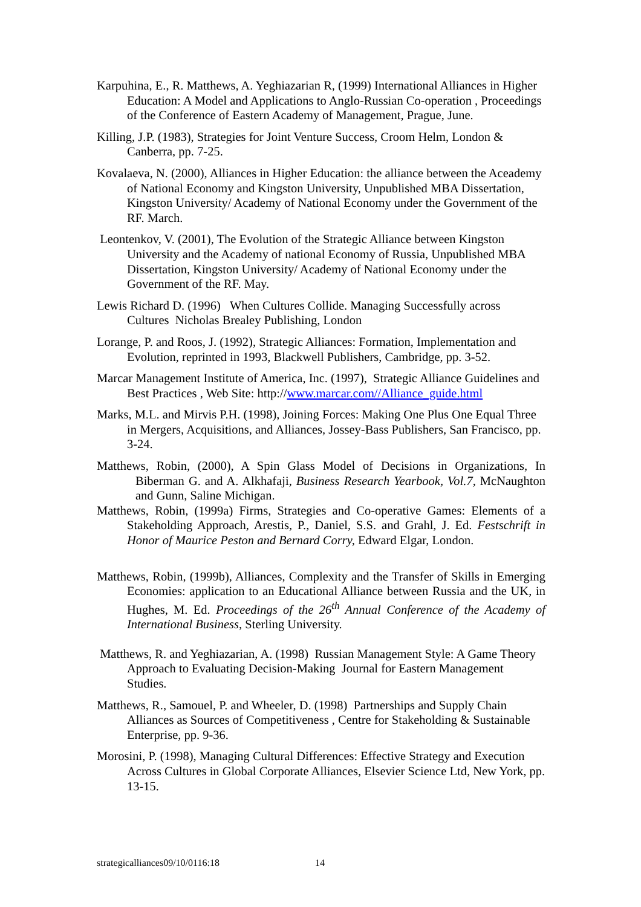Karpuhina, E., R. Matthews, A. Yeghiazarian R, (1999) International Alliances in Higher Education: A Model and Applications to Anglo-Russian Co-operation , Proceedings of the Conference of Eastern Academy of Management, Prague, June.
Killing, J.P. (1983), Strategies for Joint Venture Success, Croom Helm, London & Canberra, pp. 7-25.
Kovalaeva, N. (2000), Alliances in Higher Education: the alliance between the Aceademy of National Economy and Kingston University, Unpublished MBA Dissertation, Kingston University/ Academy of National Economy under the Government of the RF. March.
Leontenkov, V. (2001), The Evolution of the Strategic Alliance between Kingston University and the Academy of national Economy of Russia, Unpublished MBA Dissertation, Kingston University/ Academy of National Economy under the Government of the RF. May.
Lewis Richard D. (1996) When Cultures Collide. Managing Successfully across Cultures Nicholas Brealey Publishing, London
Lorange, P. and Roos, J. (1992), Strategic Alliances: Formation, Implementation and Evolution, reprinted in 1993, Blackwell Publishers, Cambridge, pp. 3-52.
Marcar Management Institute of America, Inc. (1997), Strategic Alliance Guidelines and Best Practices , Web Site: http://www.marcar.com//Alliance_guide.html
Marks, M.L. and Mirvis P.H. (1998), Joining Forces: Making One Plus One Equal Three in Mergers, Acquisitions, and Alliances, Jossey-Bass Publishers, San Francisco, pp. 3-24.
Matthews, Robin, (2000), A Spin Glass Model of Decisions in Organizations, In Biberman G. and A. Alkhafaji, Business Research Yearbook, Vol.7, McNaughton and Gunn, Saline Michigan.
Matthews, Robin, (1999a) Firms, Strategies and Co-operative Games: Elements of a Stakeholding Approach, Arestis, P., Daniel, S.S. and Grahl, J. Ed. Festschrift in Honor of Maurice Peston and Bernard Corry, Edward Elgar, London.
Matthews, Robin, (1999b), Alliances, Complexity and the Transfer of Skills in Emerging Economies: application to an Educational Alliance between Russia and the UK, in Hughes, M. Ed. Proceedings of the 26<sup>th</sup> Annual Conference of the Academy of International Business, Sterling University.
Matthews, R. and Yeghiazarian, A. (1998) Russian Management Style: A Game Theory Approach to Evaluating Decision-Making Journal for Eastern Management Studies.
Matthews, R., Samouel, P. and Wheeler, D. (1998) Partnerships and Supply Chain Alliances as Sources of Competitiveness , Centre for Stakeholding & Sustainable Enterprise, pp. 9-36.
Morosini, P. (1998), Managing Cultural Differences: Effective Strategy and Execution Across Cultures in Global Corporate Alliances, Elsevier Science Ltd, New York, pp. 13-15.
strategicalliances09/10/0116:18
14